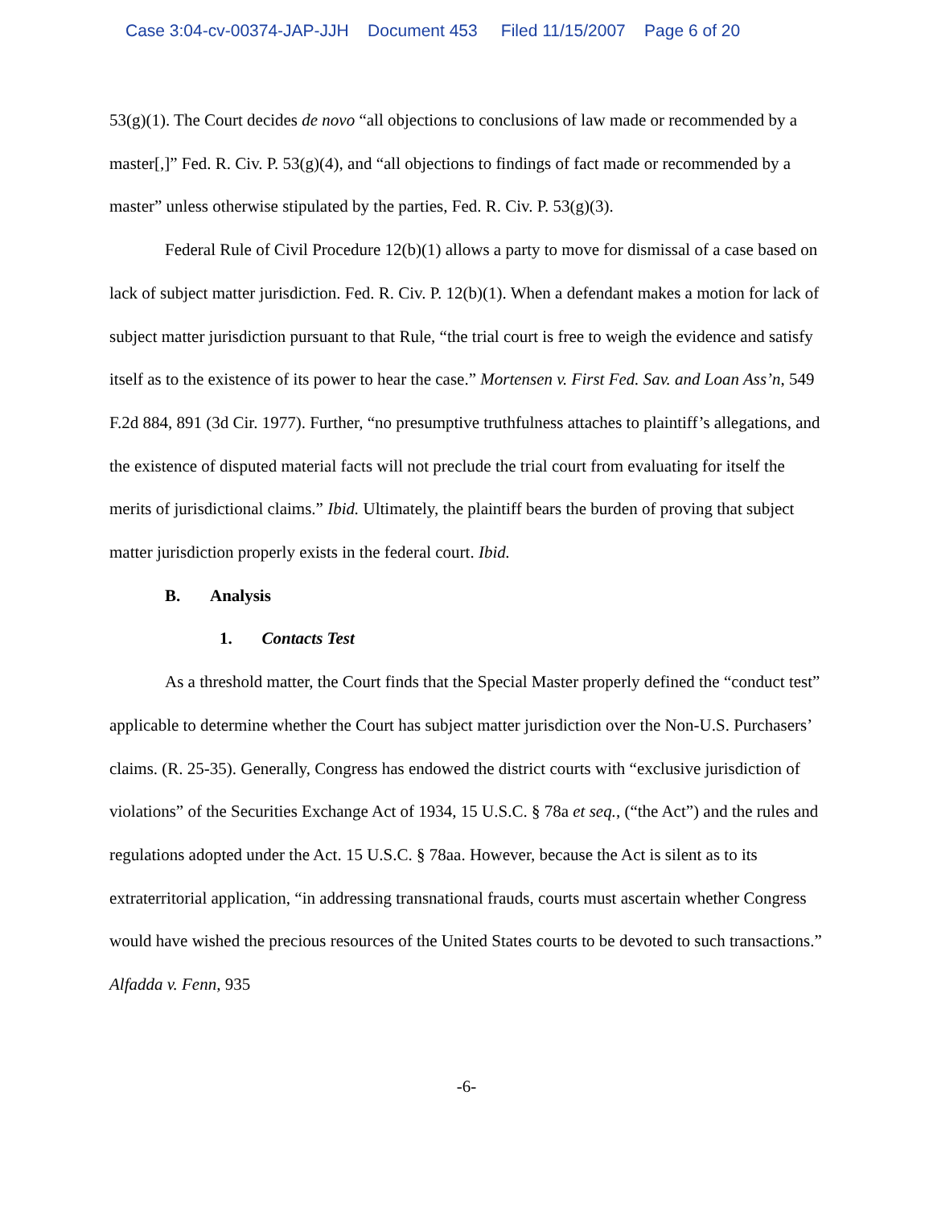Case 3:04-cv-00374-JAP-JJH Document 453 Filed 11/15/2007 Page 6 of 20
53(g)(1). The Court decides de novo “all objections to conclusions of law made or recommended by a master[,]” Fed. R. Civ. P. 53(g)(4), and “all objections to findings of fact made or recommended by a master” unless otherwise stipulated by the parties, Fed. R. Civ. P. 53(g)(3).
Federal Rule of Civil Procedure 12(b)(1) allows a party to move for dismissal of a case based on lack of subject matter jurisdiction. Fed. R. Civ. P. 12(b)(1). When a defendant makes a motion for lack of subject matter jurisdiction pursuant to that Rule, “the trial court is free to weigh the evidence and satisfy itself as to the existence of its power to hear the case.” Mortensen v. First Fed. Sav. and Loan Ass’n, 549 F.2d 884, 891 (3d Cir. 1977). Further, “no presumptive truthfulness attaches to plaintiff’s allegations, and the existence of disputed material facts will not preclude the trial court from evaluating for itself the merits of jurisdictional claims.” Ibid. Ultimately, the plaintiff bears the burden of proving that subject matter jurisdiction properly exists in the federal court. Ibid.
B. Analysis
1. Contacts Test
As a threshold matter, the Court finds that the Special Master properly defined the “conduct test” applicable to determine whether the Court has subject matter jurisdiction over the Non-U.S. Purchasers’ claims. (R. 25-35). Generally, Congress has endowed the district courts with “exclusive jurisdiction of violations” of the Securities Exchange Act of 1934, 15 U.S.C. § 78a et seq., (“the Act”) and the rules and regulations adopted under the Act. 15 U.S.C. § 78aa. However, because the Act is silent as to its extraterritorial application, “in addressing transnational frauds, courts must ascertain whether Congress would have wished the precious resources of the United States courts to be devoted to such transactions.” Alfadda v. Fenn, 935
-6-